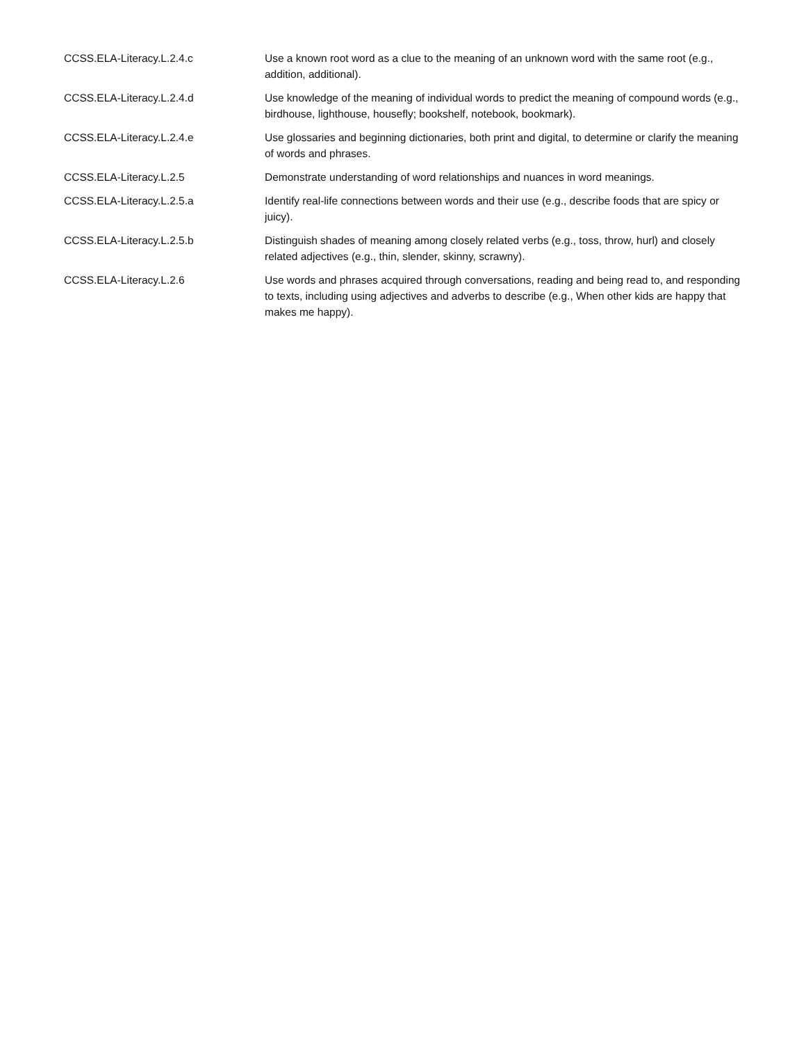| CCSS.ELA-Literacy.L.2.4.c | Use a known root word as a clue to the meaning of an unknown word with the same root (e.g., addition, additional). |
| CCSS.ELA-Literacy.L.2.4.d | Use knowledge of the meaning of individual words to predict the meaning of compound words (e.g., birdhouse, lighthouse, housefly; bookshelf, notebook, bookmark). |
| CCSS.ELA-Literacy.L.2.4.e | Use glossaries and beginning dictionaries, both print and digital, to determine or clarify the meaning of words and phrases. |
| CCSS.ELA-Literacy.L.2.5 | Demonstrate understanding of word relationships and nuances in word meanings. |
| CCSS.ELA-Literacy.L.2.5.a | Identify real-life connections between words and their use (e.g., describe foods that are spicy or juicy). |
| CCSS.ELA-Literacy.L.2.5.b | Distinguish shades of meaning among closely related verbs (e.g., toss, throw, hurl) and closely related adjectives (e.g., thin, slender, skinny, scrawny). |
| CCSS.ELA-Literacy.L.2.6 | Use words and phrases acquired through conversations, reading and being read to, and responding to texts, including using adjectives and adverbs to describe (e.g., When other kids are happy that makes me happy). |